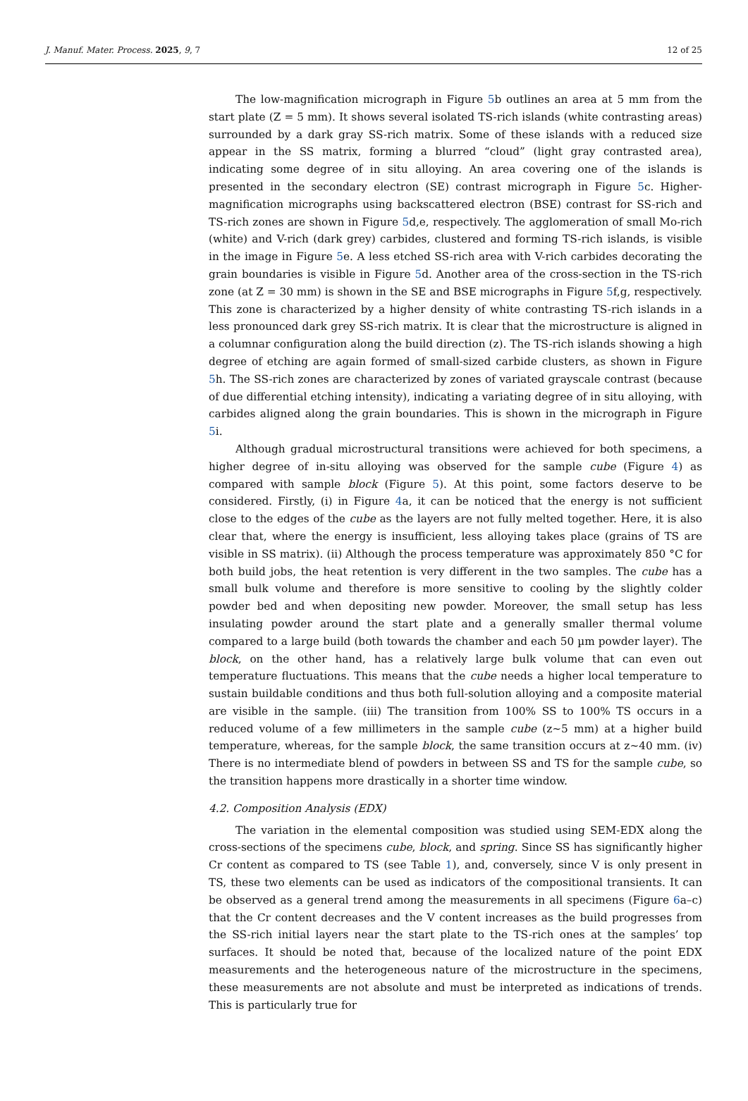J. Manuf. Mater. Process. 2025, 9, 7 12 of 25
The low-magnification micrograph in Figure 5b outlines an area at 5 mm from the start plate (Z = 5 mm). It shows several isolated TS-rich islands (white contrasting areas) surrounded by a dark gray SS-rich matrix. Some of these islands with a reduced size appear in the SS matrix, forming a blurred “cloud” (light gray contrasted area), indicating some degree of in situ alloying. An area covering one of the islands is presented in the secondary electron (SE) contrast micrograph in Figure 5c. Higher-magnification micrographs using backscattered electron (BSE) contrast for SS-rich and TS-rich zones are shown in Figure 5d,e, respectively. The agglomeration of small Mo-rich (white) and V-rich (dark grey) carbides, clustered and forming TS-rich islands, is visible in the image in Figure 5e. A less etched SS-rich area with V-rich carbides decorating the grain boundaries is visible in Figure 5d. Another area of the cross-section in the TS-rich zone (at Z = 30 mm) is shown in the SE and BSE micrographs in Figure 5f,g, respectively. This zone is characterized by a higher density of white contrasting TS-rich islands in a less pronounced dark grey SS-rich matrix. It is clear that the microstructure is aligned in a columnar configuration along the build direction (z). The TS-rich islands showing a high degree of etching are again formed of small-sized carbide clusters, as shown in Figure 5h. The SS-rich zones are characterized by zones of variated grayscale contrast (because of due differential etching intensity), indicating a variating degree of in situ alloying, with carbides aligned along the grain boundaries. This is shown in the micrograph in Figure 5i.
Although gradual microstructural transitions were achieved for both specimens, a higher degree of in-situ alloying was observed for the sample cube (Figure 4) as compared with sample block (Figure 5). At this point, some factors deserve to be considered. Firstly, (i) in Figure 4a, it can be noticed that the energy is not sufficient close to the edges of the cube as the layers are not fully melted together. Here, it is also clear that, where the energy is insufficient, less alloying takes place (grains of TS are visible in SS matrix). (ii) Although the process temperature was approximately 850 °C for both build jobs, the heat retention is very different in the two samples. The cube has a small bulk volume and therefore is more sensitive to cooling by the slightly colder powder bed and when depositing new powder. Moreover, the small setup has less insulating powder around the start plate and a generally smaller thermal volume compared to a large build (both towards the chamber and each 50 µm powder layer). The block, on the other hand, has a relatively large bulk volume that can even out temperature fluctuations. This means that the cube needs a higher local temperature to sustain buildable conditions and thus both full-solution alloying and a composite material are visible in the sample. (iii) The transition from 100% SS to 100% TS occurs in a reduced volume of a few millimeters in the sample cube (z~5 mm) at a higher build temperature, whereas, for the sample block, the same transition occurs at z~40 mm. (iv) There is no intermediate blend of powders in between SS and TS for the sample cube, so the transition happens more drastically in a shorter time window.
4.2. Composition Analysis (EDX)
The variation in the elemental composition was studied using SEM-EDX along the cross-sections of the specimens cube, block, and spring. Since SS has significantly higher Cr content as compared to TS (see Table 1), and, conversely, since V is only present in TS, these two elements can be used as indicators of the compositional transients. It can be observed as a general trend among the measurements in all specimens (Figure 6a–c) that the Cr content decreases and the V content increases as the build progresses from the SS-rich initial layers near the start plate to the TS-rich ones at the samples’ top surfaces. It should be noted that, because of the localized nature of the point EDX measurements and the heterogeneous nature of the microstructure in the specimens, these measurements are not absolute and must be interpreted as indications of trends. This is particularly true for